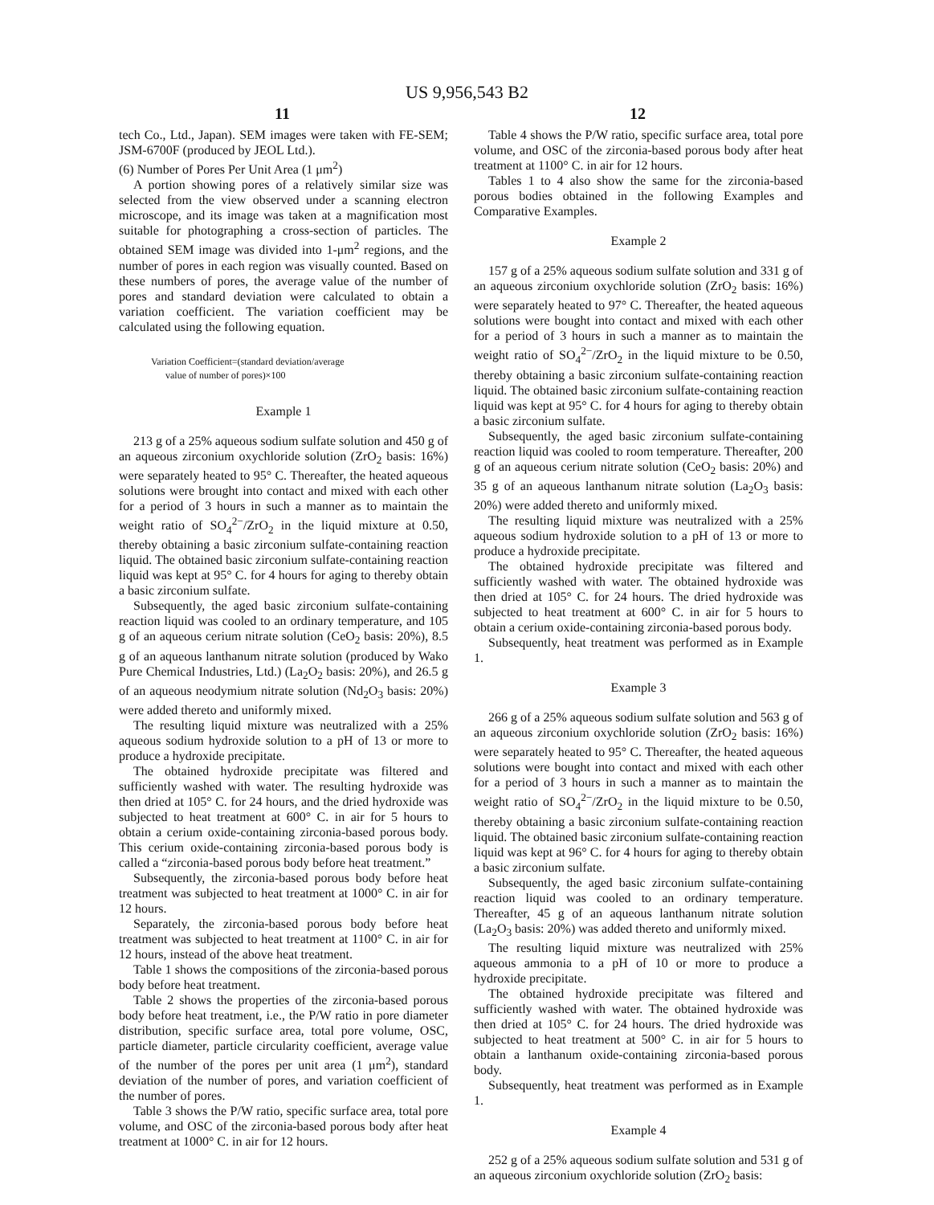US 9,956,543 B2
11 12
tech Co., Ltd., Japan). SEM images were taken with FE-SEM; JSM-6700F (produced by JEOL Ltd.).
(6) Number of Pores Per Unit Area (1 μm<sup>2</sup>)
A portion showing pores of a relatively similar size was selected from the view observed under a scanning electron microscope, and its image was taken at a magnification most suitable for photographing a cross-section of particles. The obtained SEM image was divided into 1-μm<sup>2</sup> regions, and the number of pores in each region was visually counted. Based on these numbers of pores, the average value of the number of pores and standard deviation were calculated to obtain a variation coefficient. The variation coefficient may be calculated using the following equation.
Variation Coefficient=(standard deviation/average
value of number of pores)×100
Example 1
213 g of a 25% aqueous sodium sulfate solution and 450 g of an aqueous zirconium oxychloride solution (ZrO<sub>2</sub> basis: 16%) were separately heated to 95° C. Thereafter, the heated aqueous solutions were brought into contact and mixed with each other for a period of 3 hours in such a manner as to maintain the weight ratio of SO<sub>4</sub><sup>2−</sup>/ZrO<sub>2</sub> in the liquid mixture at 0.50, thereby obtaining a basic zirconium sulfate-containing reaction liquid. The obtained basic zirconium sulfate-containing reaction liquid was kept at 95° C. for 4 hours for aging to thereby obtain a basic zirconium sulfate.
Subsequently, the aged basic zirconium sulfate-containing reaction liquid was cooled to an ordinary temperature, and 105 g of an aqueous cerium nitrate solution (CeO<sub>2</sub> basis: 20%), 8.5 g of an aqueous lanthanum nitrate solution (produced by Wako Pure Chemical Industries, Ltd.) (La<sub>2</sub>O<sub>2</sub> basis: 20%), and 26.5 g of an aqueous neodymium nitrate solution (Nd<sub>2</sub>O<sub>3</sub> basis: 20%) were added thereto and uniformly mixed.
The resulting liquid mixture was neutralized with a 25% aqueous sodium hydroxide solution to a pH of 13 or more to produce a hydroxide precipitate.
The obtained hydroxide precipitate was filtered and sufficiently washed with water. The resulting hydroxide was then dried at 105° C. for 24 hours, and the dried hydroxide was subjected to heat treatment at 600° C. in air for 5 hours to obtain a cerium oxide-containing zirconia-based porous body. This cerium oxide-containing zirconia-based porous body is called a “zirconia-based porous body before heat treatment.”
Subsequently, the zirconia-based porous body before heat treatment was subjected to heat treatment at 1000° C. in air for 12 hours.
Separately, the zirconia-based porous body before heat treatment was subjected to heat treatment at 1100° C. in air for 12 hours, instead of the above heat treatment.
Table 1 shows the compositions of the zirconia-based porous body before heat treatment.
Table 2 shows the properties of the zirconia-based porous body before heat treatment, i.e., the P/W ratio in pore diameter distribution, specific surface area, total pore volume, OSC, particle diameter, particle circularity coefficient, average value of the number of the pores per unit area (1 μm<sup>2</sup>), standard deviation of the number of pores, and variation coefficient of the number of pores.
Table 3 shows the P/W ratio, specific surface area, total pore volume, and OSC of the zirconia-based porous body after heat treatment at 1000° C. in air for 12 hours.
Table 4 shows the P/W ratio, specific surface area, total pore volume, and OSC of the zirconia-based porous body after heat treatment at 1100° C. in air for 12 hours.
Tables 1 to 4 also show the same for the zirconia-based porous bodies obtained in the following Examples and Comparative Examples.
Example 2
157 g of a 25% aqueous sodium sulfate solution and 331 g of an aqueous zirconium oxychloride solution (ZrO<sub>2</sub> basis: 16%) were separately heated to 97° C. Thereafter, the heated aqueous solutions were bought into contact and mixed with each other for a period of 3 hours in such a manner as to maintain the weight ratio of SO<sub>4</sub><sup>2−</sup>/ZrO<sub>2</sub> in the liquid mixture to be 0.50, thereby obtaining a basic zirconium sulfate-containing reaction liquid. The obtained basic zirconium sulfate-containing reaction liquid was kept at 95° C. for 4 hours for aging to thereby obtain a basic zirconium sulfate.
Subsequently, the aged basic zirconium sulfate-containing reaction liquid was cooled to room temperature. Thereafter, 200 g of an aqueous cerium nitrate solution (CeO<sub>2</sub> basis: 20%) and 35 g of an aqueous lanthanum nitrate solution (La<sub>2</sub>O<sub>3</sub> basis: 20%) were added thereto and uniformly mixed.
The resulting liquid mixture was neutralized with a 25% aqueous sodium hydroxide solution to a pH of 13 or more to produce a hydroxide precipitate.
The obtained hydroxide precipitate was filtered and sufficiently washed with water. The obtained hydroxide was then dried at 105° C. for 24 hours. The dried hydroxide was subjected to heat treatment at 600° C. in air for 5 hours to obtain a cerium oxide-containing zirconia-based porous body.
Subsequently, heat treatment was performed as in Example 1.
Example 3
266 g of a 25% aqueous sodium sulfate solution and 563 g of an aqueous zirconium oxychloride solution (ZrO<sub>2</sub> basis: 16%) were separately heated to 95° C. Thereafter, the heated aqueous solutions were bought into contact and mixed with each other for a period of 3 hours in such a manner as to maintain the weight ratio of SO<sub>4</sub><sup>2−</sup>/ZrO<sub>2</sub> in the liquid mixture to be 0.50, thereby obtaining a basic zirconium sulfate-containing reaction liquid. The obtained basic zirconium sulfate-containing reaction liquid was kept at 96° C. for 4 hours for aging to thereby obtain a basic zirconium sulfate.
Subsequently, the aged basic zirconium sulfate-containing reaction liquid was cooled to an ordinary temperature. Thereafter, 45 g of an aqueous lanthanum nitrate solution (La<sub>2</sub>O<sub>3</sub> basis: 20%) was added thereto and uniformly mixed.
The resulting liquid mixture was neutralized with 25% aqueous ammonia to a pH of 10 or more to produce a hydroxide precipitate.
The obtained hydroxide precipitate was filtered and sufficiently washed with water. The obtained hydroxide was then dried at 105° C. for 24 hours. The dried hydroxide was subjected to heat treatment at 500° C. in air for 5 hours to obtain a lanthanum oxide-containing zirconia-based porous body.
Subsequently, heat treatment was performed as in Example 1.
Example 4
252 g of a 25% aqueous sodium sulfate solution and 531 g of an aqueous zirconium oxychloride solution (ZrO<sub>2</sub> basis: